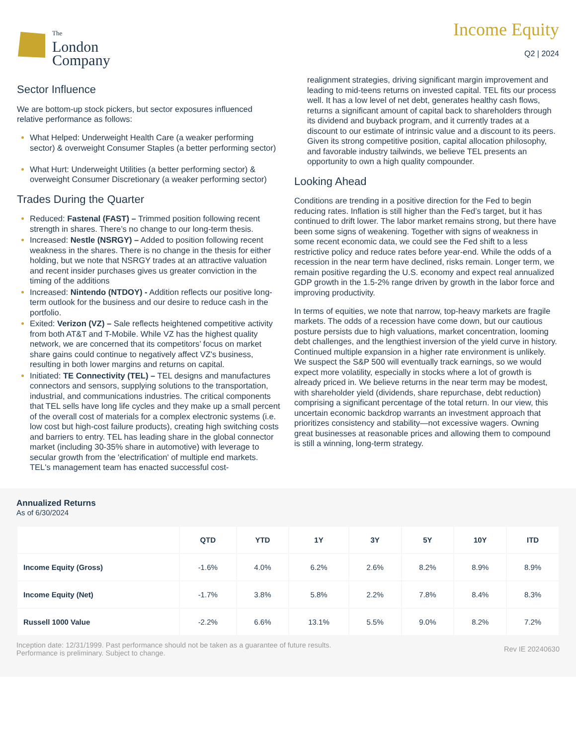The
London
Company
Income Equity
Q2 | 2024
Sector Influence
We are bottom-up stock pickers, but sector exposures influenced relative performance as follows:
What Helped: Underweight Health Care (a weaker performing sector) & overweight Consumer Staples (a better performing sector)
What Hurt: Underweight Utilities (a better performing sector) & overweight Consumer Discretionary (a weaker performing sector)
Trades During the Quarter
Reduced: Fastenal (FAST) – Trimmed position following recent strength in shares. There’s no change to our long-term thesis.
Increased: Nestle (NSRGY) – Added to position following recent weakness in the shares. There is no change in the thesis for either holding, but we note that NSRGY trades at an attractive valuation and recent insider purchases gives us greater conviction in the timing of the additions
Increased: Nintendo (NTDOY) - Addition reflects our positive long-term outlook for the business and our desire to reduce cash in the portfolio.
Exited: Verizon (VZ) – Sale reflects heightened competitive activity from both AT&T and T-Mobile. While VZ has the highest quality network, we are concerned that its competitors’ focus on market share gains could continue to negatively affect VZ's business, resulting in both lower margins and returns on capital.
Initiated: TE Connectivity (TEL) – TEL designs and manufactures connectors and sensors, supplying solutions to the transportation, industrial, and communications industries. The critical components that TEL sells have long life cycles and they make up a small percent of the overall cost of materials for a complex electronic systems (i.e. low cost but high-cost failure products), creating high switching costs and barriers to entry. TEL has leading share in the global connector market (including 30-35% share in automotive) with leverage to secular growth from the 'electrification' of multiple end markets. TEL's management team has enacted successful cost-
realignment strategies, driving significant margin improvement and leading to mid-teens returns on invested capital. TEL fits our process well. It has a low level of net debt, generates healthy cash flows, returns a significant amount of capital back to shareholders through its dividend and buyback program, and it currently trades at a discount to our estimate of intrinsic value and a discount to its peers. Given its strong competitive position, capital allocation philosophy, and favorable industry tailwinds, we believe TEL presents an opportunity to own a high quality compounder.
Looking Ahead
Conditions are trending in a positive direction for the Fed to begin reducing rates. Inflation is still higher than the Fed’s target, but it has continued to drift lower. The labor market remains strong, but there have been some signs of weakening. Together with signs of weakness in some recent economic data, we could see the Fed shift to a less restrictive policy and reduce rates before year-end. While the odds of a recession in the near term have declined, risks remain. Longer term, we remain positive regarding the U.S. economy and expect real annualized GDP growth in the 1.5-2% range driven by growth in the labor force and improving productivity.
In terms of equities, we note that narrow, top-heavy markets are fragile markets. The odds of a recession have come down, but our cautious posture persists due to high valuations, market concentration, looming debt challenges, and the lengthiest inversion of the yield curve in history. Continued multiple expansion in a higher rate environment is unlikely. We suspect the S&P 500 will eventually track earnings, so we would expect more volatility, especially in stocks where a lot of growth is already priced in. We believe returns in the near term may be modest, with shareholder yield (dividends, share repurchase, debt reduction) comprising a significant percentage of the total return. In our view, this uncertain economic backdrop warrants an investment approach that prioritizes consistency and stability—not excessive wagers. Owning great businesses at reasonable prices and allowing them to compound is still a winning, long-term strategy.
Annualized Returns
As of 6/30/2024
| | QTD | YTD | 1Y | 3Y | 5Y | 10Y | ITD |
| --- | --- | --- | --- | --- | --- | --- | --- |
| Income Equity (Gross) | -1.6% | 4.0% | 6.2% | 2.6% | 8.2% | 8.9% | 8.9% |
| Income Equity (Net) | -1.7% | 3.8% | 5.8% | 2.2% | 7.8% | 8.4% | 8.3% |
| Russell 1000 Value | -2.2% | 6.6% | 13.1% | 5.5% | 9.0% | 8.2% | 7.2% |
Inception date: 12/31/1999. Past performance should not be taken as a guarantee of future results.
Performance is preliminary. Subject to change.
Rev IE 20240630